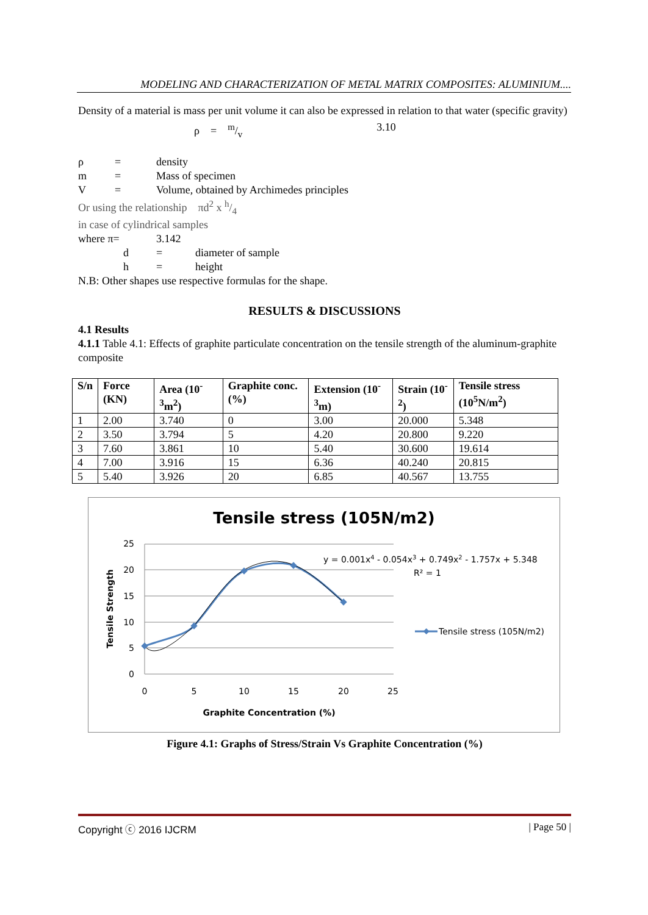MODELING AND CHARACTERIZATION OF METAL MATRIX COMPOSITES: ALUMINIUM....
Density of a material is mass per unit volume it can also be expressed in relation to that water (specific gravity)
ρ = m/v 3.10
ρ = density
m = Mass of specimen
V = Volume, obtained by Archimedes principles
Or using the relationship πd<sup>2</sup> x h/4
in case of cylindrical samples
where π= 3.142
d = diameter of sample
h = height
N.B: Other shapes use respective formulas for the shape.
RESULTS & DISCUSSIONS
4.1 Results
4.1.1 Table 4.1: Effects of graphite particulate concentration on the tensile strength of the aluminum-graphite composite
| S/n | Force (KN) | Area (10<sup>-3</sup>m<sup>2</sup>) | Graphite conc.(%) | Extension (10<sup>-3</sup>m) | Strain (10<sup>-2</sup>) | Tensile stress (10<sup>5</sup>N/m<sup>2</sup>) |
| --- | --- | --- | --- | --- | --- | --- |
| 1 | 2.00 | 3.740 | 0 | 3.00 | 20.000 | 5.348 |
| 2 | 3.50 | 3.794 | 5 | 4.20 | 20.800 | 9.220 |
| 3 | 7.60 | 3.861 | 10 | 5.40 | 30.600 | 19.614 |
| 4 | 7.00 | 3.916 | 15 | 6.36 | 40.240 | 20.815 |
| 5 | 5.40 | 3.926 | 20 | 6.85 | 40.567 | 13.755 |
Tensile stress (105N/m2)
25
20
15
10
5
0
0
5
10
15
20
25
Graphite Concentration (%)
Tensile Strength
y = 0.001x4 - 0.054x3 + 0.749x2 - 1.757x + 5.348
R² = 1
Tensile stress (105N/m2)
Figure 4.1: Graphs of Stress/Strain Vs Graphite Concentration (%)
Copyright ⓒ 2016 IJCRM | Page 50 |